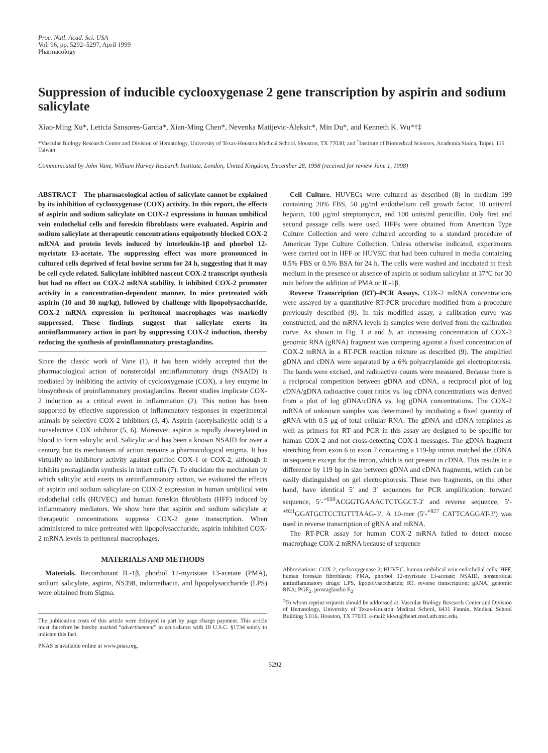Proc. Natl. Acad. Sci. USA
Vol. 96, pp. 5292–5297, April 1999
Pharmacology
Suppression of inducible cyclooxygenase 2 gene transcription by aspirin and sodium salicylate
Xiao-Ming Xu*, Leticia Sansores-Garcia*, Xian-Ming Chen*, Nevenka Matijevic-Aleksic*, Min Du*, and Kenneth K. Wu*†‡
*Vascular Biology Research Center and Division of Hematology, University of Texas-Houston Medical School, Houston, TX 77030; and <sup>†</sup>Institute of Biomedical Sciences, Academia Sinica, Taipei, 115 Taiwan
Communicated by John Vane, William Harvey Research Institute, London, United Kingdom, December 28, 1998 (received for review June 1, 1998)
ABSTRACT The pharmacological action of salicylate cannot be explained by its inhibition of cyclooxygenase (COX) activity. In this report, the effects of aspirin and sodium salicylate on COX-2 expressions in human umbilical vein endothelial cells and foreskin fibroblasts were evaluated. Aspirin and sodium salicylate at therapeutic concentrations equipotently blocked COX-2 mRNA and protein levels induced by interleukin-1β and phorbol 12-myristate 13-acetate. The suppressing effect was more pronounced in cultured cells deprived of fetal bovine serum for 24 h, suggesting that it may be cell cycle related. Salicylate inhibited nascent COX-2 transcript synthesis but had no effect on COX-2 mRNA stability. It inhibited COX-2 promoter activity in a concentration-dependent manner. In mice pretreated with aspirin (10 and 30 mg/kg), followed by challenge with lipopolysaccharide, COX-2 mRNA expression in peritoneal macrophages was markedly suppressed. These findings suggest that salicylate exerts its antiinflammatory action in part by suppressing COX-2 induction, thereby reducing the synthesis of proinflammatory prostaglandins.
Since the classic work of Vane (1), it has been widely accepted that the pharmacological action of nonsteroidal antiinflammatory drugs (NSAID) is mediated by inhibiting the activity of cyclooxygenase (COX), a key enzyme in biosynthesis of proinflammatory prostaglandins. Recent studies implicate COX-2 induction as a critical event in inflammation (2). This notion has been supported by effective suppression of inflammatory responses in experimental animals by selective COX-2 inhibitors (3, 4). Aspirin (acetylsalicylic acid) is a nonselective COX inhibitor (5, 6). Moreover, aspirin is rapidly deacetylated in blood to form salicylic acid. Salicylic acid has been a known NSAID for over a century, but its mechanism of action remains a pharmacological enigma. It has virtually no inhibitory activity against purified COX-1 or COX-2, although it inhibits prostaglandin synthesis in intact cells (7). To elucidate the mechanism by which salicylic acid exerts its antiinflammatory action, we evaluated the effects of aspirin and sodium salicylate on COX-2 expression in human umbilical vein endothelial cells (HUVEC) and human foreskin fibroblasts (HFF) induced by inflammatory mediators. We show here that aspirin and sodium salicylate at therapeutic concentrations suppress COX-2 gene transcription. When administered to mice pretreated with lipopolysaccharide, aspirin inhibited COX-2 mRNA levels in peritoneal macrophages.
MATERIALS AND METHODS
Materials. Recombinant IL-1β, phorbol 12-myristate 13-acetate (PMA), sodium salicylate, aspirin, NS398, indomethacin, and lipopolysaccharide (LPS) were obtained from Sigma.
The publication costs of this article were defrayed in part by page charge payment. This article must therefore be hereby marked “advertisement” in accordance with 18 U.S.C. §1734 solely to indicate this fact.
PNAS is available online at www.pnas.org.
Cell Culture. HUVECs were cultured as described (8) in medium 199 containing 20% FBS, 50 μg/ml endothelium cell growth factor, 10 units/ml heparin, 100 μg/ml streptomycin, and 100 units/ml penicillin. Only first and second passage cells were used. HFFs were obtained from American Type Culture Collection and were cultured according to a standard procedure of American Type Culture Collection. Unless otherwise indicated, experiments were carried out in HFF or HUVEC that had been cultured in media containing 0.5% FBS or 0.5% BSA for 24 h. The cells were washed and incubated in fresh medium in the presence or absence of aspirin or sodium salicylate at 37°C for 30 min before the addition of PMA or IL-1β.
Reverse Transcription (RT)–PCR Assays. COX-2 mRNA concentrations were assayed by a quantitative RT-PCR procedure modified from a procedure previously described (9). In this modified assay, a calibration curve was constructed, and the mRNA levels in samples were derived from the calibration curve. As shown in Fig. 1 a and b, an increasing concentration of COX-2 genomic RNA (gRNA) fragment was competing against a fixed concentration of COX-2 mRNA in a RT-PCR reaction mixture as described (9). The amplified gDNA and cDNA were separated by a 6% polyacrylamide gel electrophoresis. The bands were excised, and radioactive counts were measured. Because there is a reciprocal competition between gDNA and cDNA, a reciprocal plot of log cDNA/gDNA radioactive count ratios vs. log cDNA concentrations was derived from a plot of log gDNA/cDNA vs. log gDNA concentrations. The COX-2 mRNA of unknown samples was determined by incubating a fixed quantity of gRNA with 0.5 μg of total cellular RNA. The gDNA and cDNA templates as well as primers for RT and PCR in this assay are designed to be specific for human COX-2 and not cross-detecting COX-1 messages. The gDNA fragment stretching from exon 6 to exon 7 containing a 119-bp intron matched the cDNA in sequence except for the intron, which is not present in cDNA. This results in a difference by 119 bp in size between gDNA and cDNA fragments, which can be easily distinguished on gel electrophoresis. These two fragments, on the other hand, have identical 5′ and 3′ sequences for PCR amplification: forward sequence, 5′-<sup>+659</sup>ACGGTGAAACTCTGGCT-3′ and reverse sequence, 5′-<sup>+921</sup>GGATGCTCCTGTTTAAG-3′. A 10-mer (5′-<sup>+927</sup> CATTCAGGAT-3′) was used in reverse transcription of gRNA and mRNA.
The RT-PCR assay for human COX-2 mRNA failed to detect mouse macrophage COX-2 mRNA because of sequence
Abbreviations: COX-2, cyclooxygenase 2; HUVEC, human umbilical vein endothelial cells; HFF, human foreskin fibroblasts; PMA, phorbol 12-myristate 13-acetate; NSAID, nonsteroidal antiinflammatory drugs: LPS, lipopolysaccharide; RT, reverse transcription; gRNA, genomic RNA; PGE<sub>2</sub>, prostaglandin E<sub>2</sub>.
<sup>‡</sup> To whom reprint requests should be addressed at: Vascular Biology Research Center and Division of Hematology, University of Texas-Houston Medical School, 6431 Fannin, Medical School Building 5.016, Houston, TX 77030. e-mail: kkwu@heart.med.uth.tmc.edu.
5292